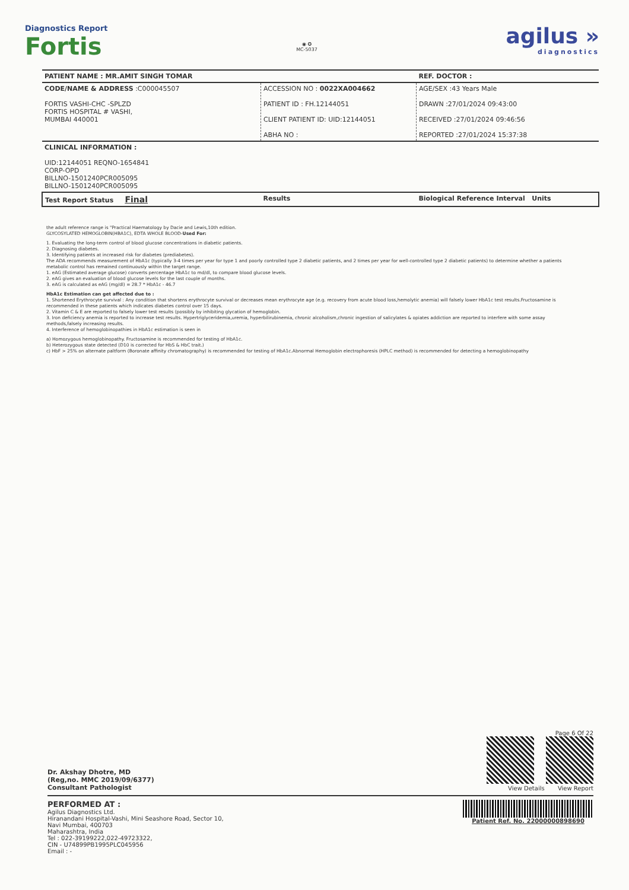Diagnostics Report
Fortis
◉ ✪
MC-5037
agilus »
diagnostics
| PATIENT NAME : MR.AMIT SINGH TOMAR | | REF. DOCTOR : |
| CODE/NAME & ADDRESS :C000045507 FORTIS VASHI-CHC -SPLZD FORTIS HOSPITAL # VASHI, MUMBAI 440001 | ACCESSION NO : 0022XA004662 PATIENT ID : FH.12144051 CLIENT PATIENT ID: UID:12144051 ABHA NO : | AGE/SEX :43 Years Male DRAWN :27/01/2024 09:43:00 RECEIVED :27/01/2024 09:46:56 REPORTED :27/01/2024 15:37:38 |
| CLINICAL INFORMATION : UID:12144051 REQNO-1654841 CORP-OPD BILLNO-1501240PCR005095 BILLNO-1501240PCR005095 | | |
| Test Report Status Final | Results | Biological Reference Interval Units |
the adult reference range is "Practical Haematology by Dacie and Lewis,10th edition.
GLYCOSYLATED HEMOGLOBIN(HBA1C), EDTA WHOLE BLOOD-Used For:
1. Evaluating the long-term control of blood glucose concentrations in diabetic patients.
2. Diagnosing diabetes.
3. Identifying patients at increased risk for diabetes (prediabetes).
The ADA recommends measurement of HbA1c (typically 3-4 times per year for type 1 and poorly controlled type 2 diabetic patients, and 2 times per year for well-controlled type 2 diabetic patients) to determine whether a patients metabolic control has remained continuously within the target range.
1. eAG (Estimated average glucose) converts percentage HbA1c to md/dl, to compare blood glucose levels.
2. eAG gives an evaluation of blood glucose levels for the last couple of months.
3. eAG is calculated as eAG (mg/dl) = 28.7 * HbA1c - 46.7
HbA1c Estimation can get affected due to :
1. Shortened Erythrocyte survival : Any condition that shortens erythrocyte survival or decreases mean erythrocyte age (e.g. recovery from acute blood loss,hemolytic anemia) will falsely lower HbA1c test results.Fructosamine is recommended in these patients which indicates diabetes control over 15 days.
2. Vitamin C & E are reported to falsely lower test results (possibly by inhibiting glycation of hemoglobin.
3. Iron deficiency anemia is reported to increase test results. Hypertriglyceridemia,uremia, hyperbilirubinemia, chronic alcoholism,chronic ingestion of salicylates & opiates addiction are reported to interfere with some assay methods,falsely increasing results.
4. Interference of hemoglobinopathies in HbA1c estimation is seen in
a) Homozygous hemoglobinopathy. Fructosamine is recommended for testing of HbA1c.
b) Heterozygous state detected (D10 is corrected for HbS & HbC trait.)
c) HbF > 25% on alternate paltform (Boronate affinity chromatography) is recommended for testing of HbA1c.Abnormal Hemoglobin electrophoresis (HPLC method) is recommended for detecting a hemoglobinopathy
Dr. Akshay Dhotre, MD
(Reg,no. MMC 2019/09/6377)
Consultant Pathologist
Page 6 Of 22
View Details View Report
PERFORMED AT :
Agilus Diagnostics Ltd.
Hiranandani Hospital-Vashi, Mini Seashore Road, Sector 10,
Navi Mumbai, 400703
Maharashtra, India
Tel : 022-39199222,022-49723322,
CIN - U74899PB1995PLC045956
Email : -
Patient Ref. No. 22000000898690